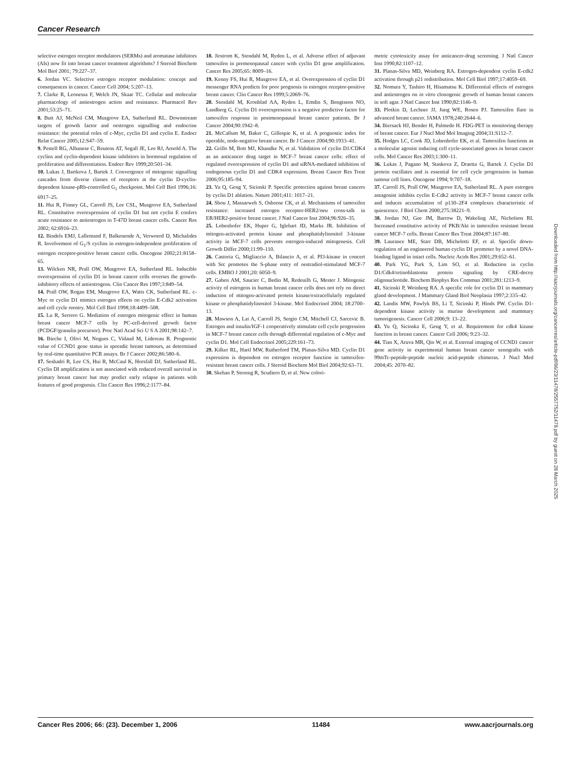Cancer Research
selective estrogen receptor modulators (SERMs) and aromatase inhibitors (AIs) now fit into breast cancer treatment algorithms? J Steroid Biochem Mol Biol 2001; 79:227–37.
6. Jordan VC. Selective estrogen receptor modulation: concept and consequences in cancer. Cancer Cell 2004; 5:207–13.
7. Clarke R, Leonessa F, Welch JN, Skaar TC. Cellular and molecular pharmacology of antiestrogen action and resistance. Pharmacol Rev 2001;53:25–71.
8. Butt AJ, McNeil CM, Musgrove EA, Sutherland RL. Downstream targets of growth factor and oestrogen signalling and endocrine resistance: the potential roles of c-Myc, cyclin D1 and cyclin E. Endocr Relat Cancer 2005;12:S47–59.
9. Pestell RG, Albanese C, Reutens AT, Segall JE, Lee RJ, Arnold A. The cyclins and cyclin-dependent kinase inhibitors in hormonal regulation of proliferation and differentiation. Endocr Rev 1999;20:501–34.
10. Lukas J, Bartkova J, Bartek J. Convergence of mitogenic signalling cascades from diverse classes of receptors at the cyclin D-cyclin-dependent kinase-pRb-controlled G<sub>1</sub> checkpoint. Mol Cell Biol 1996;16: 6917–25.
11. Hui R, Finney GL, Carroll JS, Lee CSL, Musgrove EA, Sutherland RL. Constitutive overexpression of cyclin D1 but not cyclin E confers acute resistance to antiestrogen in T-47D breast cancer cells. Cancer Res 2002; 62:6916–23.
12. Bindels EMJ, Lallemand F, Balkenende A, Verwoerd D, Michalides R. Involvement of G<sub>1</sub>/S cyclins in estrogen-independent proliferation of estrogen receptor-positive breast cancer cells. Oncogene 2002;21:8158–65.
13. Wilcken NR, Prall OW, Musgrove EA, Sutherland RL. Inducible overexpression of cyclin D1 in breast cancer cells reverses the growth-inhibitory effects of antiestrogens. Clin Cancer Res 1997;3:849–54.
14. Prall OW, Rogan EM, Musgrove EA, Watts CK, Sutherland RL. c-Myc or cyclin D1 mimics estrogen effects on cyclin E-Cdk2 activation and cell cycle reentry. Mol Cell Biol 1998;18:4499–508.
15. Lu R, Serrero G. Mediation of estrogen mitogenic effect in human breast cancer MCF-7 cells by PC-cell-derived growth factor (PCDGF/granulin precursor). Proc Natl Acad Sci U S A 2001;98:142–7.
16. Bieche I, Olivi M, Nogues C, Vidaud M, Lidereau R. Prognostic value of CCND1 gene status in sporadic breast tumours, as determined by real-time quantitative PCR assays. Br J Cancer 2002;86:580–6.
17. Seshadri R, Lee CS, Hui R, McCaul K, Horsfall DJ, Sutherland RL. Cyclin DI amplification is not associated with reduced overall survival in primary breast cancer but may predict early relapse in patients with features of good prognosis. Clin Cancer Res 1996;2:1177–84.
18. Jirstrom K, Stendahl M, Ryden L, et al. Adverse effect of adjuvant tamoxifen in premenopausal cancer with cyclin D1 gene amplification. Cancer Res 2005;65: 8009–16.
19. Kenny FS, Hui R, Musgrove EA, et al. Overexpression of cyclin D1 messenger RNA predicts for poor prognosis in estrogen receptor-positive breast cancer. Clin Cancer Res 1999;5:2069–76.
20. Stendahl M, Kronblad AA, Ryden L, Emdin S, Bengtsson NO, Landberg G. Cyclin D1 overexpression is a negative predictive factor for tamoxifen response in postmenopausal breast cancer patients. Br J Cancer 2004;90:1942–8.
21. McCallum M, Baker C, Gillespie K, et al. A prognostic index for operable, node-negative breast cancer. Br J Cancer 2004;90:1933–41.
22. Grillo M, Bott MJ, Khandke N, et al. Validation of cyclin D1/CDK4 as an anticancer drug target in MCF-7 breast cancer cells: effect of regulated overexpression of cyclin D1 and siRNA-mediated inhibition of endogenous cyclin D1 and CDK4 expression. Breast Cancer Res Treat 2006;95:185–94.
23. Yu Q, Geng Y, Sicinski P. Specific protection against breast cancers by cyclin D1 ablation. Nature 2001;411: 1017–21.
24. Shou J, Massarweh S, Osborne CK, et al. Mechanisms of tamoxifen resistance: increased estrogen receptor-HER2/neu cross-talk in ER/HER2-positive breast cancer. J Natl Cancer Inst 2004;96:926–35.
25. Lobenhofer EK, Huper G, Iglehart JD, Marks JR. Inhibition of mitogen-activated protein kinase and phosphatidylinositol 3-kinase activity in MCF-7 cells prevents estrogen-induced mitogenesis. Cell Growth Differ 2000;11:99–110.
26. Castoria G, Migliaccio A, Bilancio A, et al. PI3-kinase in concert with Src promotes the S-phase entry of oestradiol-stimulated MCF-7 cells. EMBO J 2001;20: 6050–9.
27. Gaben AM, Saucier C, Bedin M, Redeuilh G, Mester J. Mitogenic activity of estrogens in human breast cancer cells does not rely on direct induction of mitogen-activated protein kinase/extracellularly regulated kinase or phosphatidylinositol 3-kinase. Mol Endocrinol 2004; 18:2700–13.
28. Mawson A, Lai A, Carroll JS, Sergio CM, Mitchell CJ, Sarcevic B. Estrogen and insulin/IGF-1 cooperatively stimulate cell cycle progression in MCF-7 breast cancer cells through differential regulation of c-Myc and cyclin D1. Mol Cell Endocrinol 2005;229:161–73.
29. Kilker RL, Hartl MW, Rutherford TM, Planas-Silva MD. Cyclin D1 expression is dependent on estrogen receptor function in tamoxifen-resistant breast cancer cells. J Steroid Biochem Mol Biol 2004;92:63–71.
30. Skehan P, Storeng R, Scudiero D, et al. New colori-
metric cytotoxicity assay for anticancer-drug screening. J Natl Cancer Inst 1990;82:1107–12.
31. Planas-Silva MD, Weinberg RA. Estrogen-dependent cyclin E-cdk2 activation through p21 redistribution. Mol Cell Biol 1997;17:4059–69.
32. Nomura Y, Tashiro H, Hisamatsu K. Differential effects of estrogen and antiestrogen on in vitro clonogenic growth of human breast cancers in soft agar. J Natl Cancer Inst 1990;82:1146–9.
33. Plotkin D, Lechner JJ, Jung WE, Rosen PJ. Tamoxifen flare in advanced breast cancer. JAMA 1978;240:2644–6.
34. Biersack HJ, Bender H, Palmedo H. FDG-PET in monitoring therapy of breast cancer. Eur J Nucl Med Mol Imaging 2004;31:S112–7.
35. Hodges LC, Cook JD, Lobenhofer EK, et al. Tamoxifen functions as a molecular agonist inducing cell cycle-associated genes in breast cancer cells. Mol Cancer Res 2003;1:300–11.
36. Lukas J, Pagano M, Staskova Z, Draetta G, Bartek J. Cyclin D1 protein oscillates and is essential for cell cycle progression in human tumour cell lines. Oncogene 1994; 9:707–18.
37. Carroll JS, Prall OW, Musgrove EA, Sutherland RL. A pure estrogen antagonist inhibits cyclin E-Cdk2 activity in MCF-7 breast cancer cells and induces accumulation of p130–2F4 complexes characteristic of quiescence. J Biol Chem 2000;275:38221–9.
38. Jordan NJ, Gee JM, Barrow D, Wakeling AE, Nicholson RI. Increased constitutive activity of PKB/Akt in tamoxifen resistant breast cancer MCF-7 cells. Breast Cancer Res Treat 2004;87:167–80.
39. Laurance ME, Starr DB, Michelotti EF, et al. Specific down-regulation of an engineered human cyclin D1 promoter by a novel DNA-binding ligand in intact cells. Nucleic Acids Res 2001;29:652–61.
40. Park YG, Park S, Lim SO, et al. Reduction in cyclin D1/Cdk4/retinoblastoma protein signaling by CRE-decoy oligonucleotide. Biochem Biophys Res Commun 2001;281:1213–9.
41. Sicinski P, Weinberg RA. A specific role for cyclin D1 in mammary gland development. J Mammary Gland Biol Neoplasia 1997;2:335–42.
42. Landis MW, Pawlyk BS, Li T, Sicinski P, Hinds PW. Cyclin D1-dependent kinase activity in murine development and mammary tumorigenesis. Cancer Cell 2006;9: 13–22.
43. Yu Q, Sicinska E, Geng Y, et al. Requirement for cdk4 kinase function in breast cancer. Cancer Cell 2006; 9:23–32.
44. Tian X, Aruva MR, Qin W, et al. External imaging of CCND1 cancer gene activity in experimental human breast cancer xenografts with 99mTc-peptide-peptide nucleic acid-peptide chimeras. J Nucl Med 2004;45: 2070–82.
Downloaded from http://aacrjournals.org/cancerres/article-pdf/66/23/11478/2557752/11478.pdf by guest on 28 March 2025
Cancer Res 2006; 66: (23). December 1, 2006 11484 www.aacrjournals.org